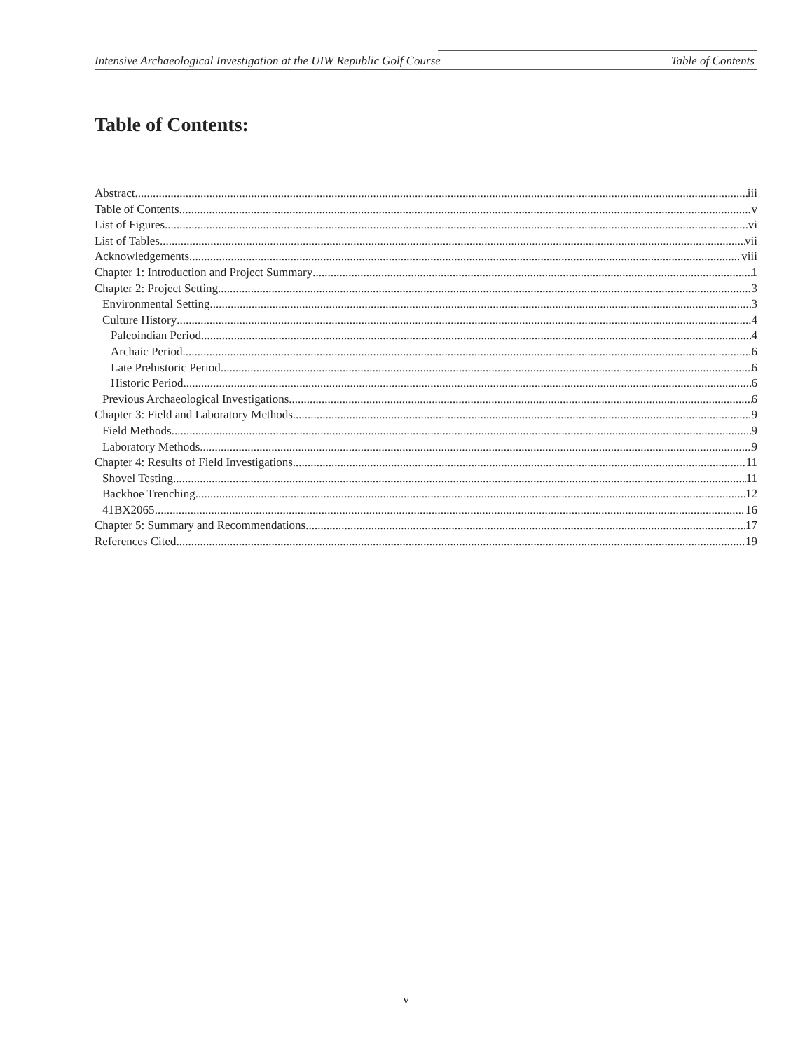Intensive Archaeological Investigation at the UIW Republic Golf Course Table of Contents
Table of Contents:
Abstract iii
Table of Contents v
List of Figures vi
List of Tables vii
Acknowledgements viii
Chapter 1: Introduction and Project Summary 1
Chapter 2: Project Setting 3
Environmental Setting 3
Culture History 4
Paleoindian Period 4
Archaic Period 6
Late Prehistoric Period 6
Historic Period 6
Previous Archaeological Investigations 6
Chapter 3: Field and Laboratory Methods 9
Field Methods 9
Laboratory Methods 9
Chapter 4: Results of Field Investigations 11
Shovel Testing 11
Backhoe Trenching 12
41BX2065 16
Chapter 5: Summary and Recommendations 17
References Cited 19
v